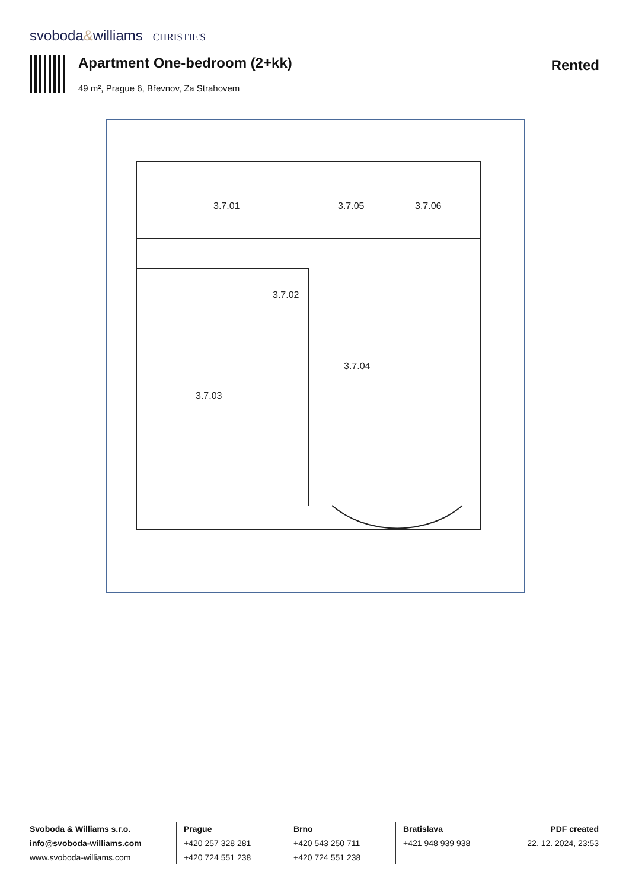svoboda&williams CHRISTIE'S
Apartment One-bedroom (2+kk)
49 m², Prague 6, Břevnov, Za Strahovem
Rented
3.7.01
3.7.02
3.7.03
3.7.04
3.7.05
3.7.06
Svoboda & Williams s.r.o.
info@svoboda-williams.com
www.svoboda-williams.com
Prague
+420 257 328 281
+420 724 551 238
Brno
+420 543 250 711
+420 724 551 238
Bratislava
+421 948 939 938
PDF created
22. 12. 2024, 23:53